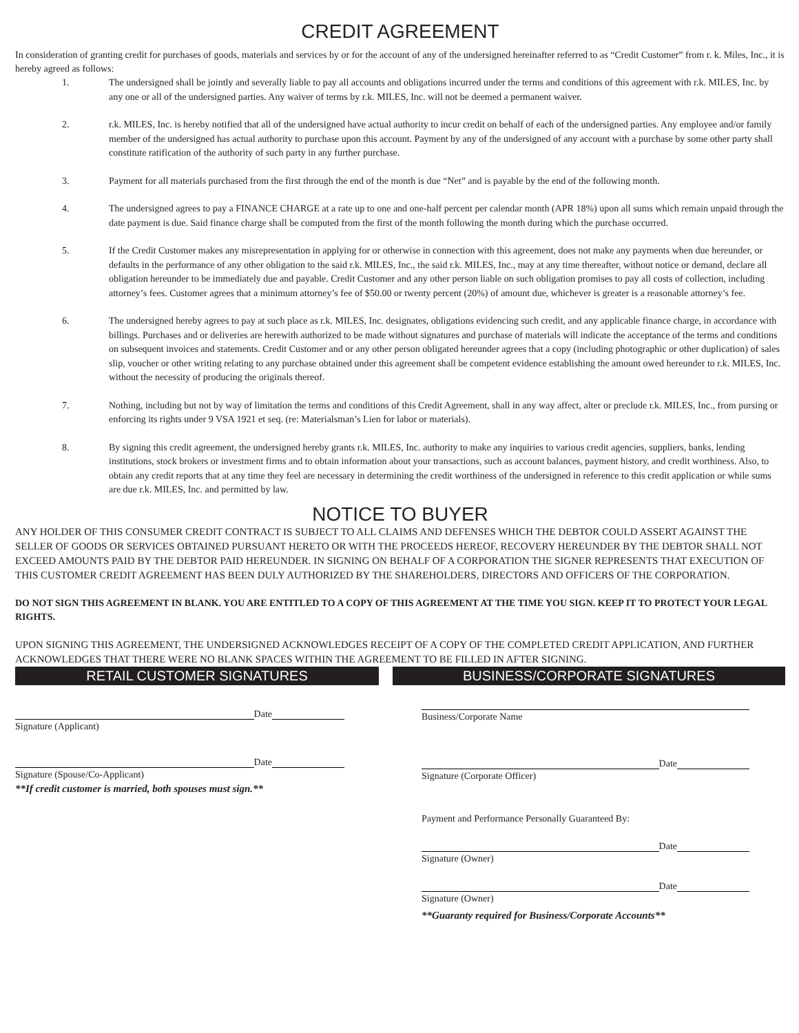CREDIT AGREEMENT
In consideration of granting credit for purchases of goods, materials and services by or for the account of any of the undersigned hereinafter referred to as “Credit Customer” from r. k. Miles, Inc., it is hereby agreed as follows:
1. The undersigned shall be jointly and severally liable to pay all accounts and obligations incurred under the terms and conditions of this agreement with r.k. MILES, Inc. by any one or all of the undersigned parties. Any waiver of terms by r.k. MILES, Inc. will not be deemed a permanent waiver.
2. r.k. MILES, Inc. is hereby notified that all of the undersigned have actual authority to incur credit on behalf of each of the undersigned parties. Any employee and/or family member of the undersigned has actual authority to purchase upon this account. Payment by any of the undersigned of any account with a purchase by some other party shall constitute ratification of the authority of such party in any further purchase.
3. Payment for all materials purchased from the first through the end of the month is due “Net” and is payable by the end of the following month.
4. The undersigned agrees to pay a FINANCE CHARGE at a rate up to one and one-half percent per calendar month (APR 18%) upon all sums which remain unpaid through the date payment is due. Said finance charge shall be computed from the first of the month following the month during which the purchase occurred.
5. If the Credit Customer makes any misrepresentation in applying for or otherwise in connection with this agreement, does not make any payments when due hereunder, or defaults in the performance of any other obligation to the said r.k. MILES, Inc., the said r.k. MILES, Inc., may at any time thereafter, without notice or demand, declare all obligation hereunder to be immediately due and payable. Credit Customer and any other person liable on such obligation promises to pay all costs of collection, including attorney’s fees. Customer agrees that a minimum attorney’s fee of $50.00 or twenty percent (20%) of amount due, whichever is greater is a reasonable attorney’s fee.
6. The undersigned hereby agrees to pay at such place as r.k. MILES, Inc. designates, obligations evidencing such credit, and any applicable finance charge, in accordance with billings. Purchases and or deliveries are herewith authorized to be made without signatures and purchase of materials will indicate the acceptance of the terms and conditions on subsequent invoices and statements. Credit Customer and or any other person obligated hereunder agrees that a copy (including photographic or other duplication) of sales slip, voucher or other writing relating to any purchase obtained under this agreement shall be competent evidence establishing the amount owed hereunder to r.k. MILES, Inc. without the necessity of producing the originals thereof.
7. Nothing, including but not by way of limitation the terms and conditions of this Credit Agreement, shall in any way affect, alter or preclude r.k. MILES, Inc., from pursing or enforcing its rights under 9 VSA 1921 et seq. (re: Materialsman’s Lien for labor or materials).
8. By signing this credit agreement, the undersigned hereby grants r.k. MILES, Inc. authority to make any inquiries to various credit agencies, suppliers, banks, lending institutions, stock brokers or investment firms and to obtain information about your transactions, such as account balances, payment history, and credit worthiness. Also, to obtain any credit reports that at any time they feel are necessary in determining the credit worthiness of the undersigned in reference to this credit application or while sums are due r.k. MILES, Inc. and permitted by law.
NOTICE TO BUYER
ANY HOLDER OF THIS CONSUMER CREDIT CONTRACT IS SUBJECT TO ALL CLAIMS AND DEFENSES WHICH THE DEBTOR COULD ASSERT AGAINST THE SELLER OF GOODS OR SERVICES OBTAINED PURSUANT HERETO OR WITH THE PROCEEDS HEREOF, RECOVERY HEREUNDER BY THE DEBTOR SHALL NOT EXCEED AMOUNTS PAID BY THE DEBTOR PAID HEREUNDER. IN SIGNING ON BEHALF OF A CORPORATION THE SIGNER REPRESENTS THAT EXECUTION OF THIS CUSTOMER CREDIT AGREEMENT HAS BEEN DULY AUTHORIZED BY THE SHAREHOLDERS, DIRECTORS AND OFFICERS OF THE CORPORATION.
DO NOT SIGN THIS AGREEMENT IN BLANK. YOU ARE ENTITLED TO A COPY OF THIS AGREEMENT AT THE TIME YOU SIGN. KEEP IT TO PROTECT YOUR LEGAL RIGHTS.
UPON SIGNING THIS AGREEMENT, THE UNDERSIGNED ACKNOWLEDGES RECEIPT OF A COPY OF THE COMPLETED CREDIT APPLICATION, AND FURTHER ACKNOWLEDGES THAT THERE WERE NO BLANK SPACES WITHIN THE AGREEMENT TO BE FILLED IN AFTER SIGNING.
RETAIL CUSTOMER SIGNATURES
Date
Signature (Applicant)
Date
Signature (Spouse/Co-Applicant)
**If credit customer is married, both spouses must sign.**
BUSINESS/CORPORATE SIGNATURES
Business/Corporate Name
Date
Signature (Corporate Officer)
Payment and Performance Personally Guaranteed By:
Date
Signature (Owner)
Date
Signature (Owner)
**Guaranty required for Business/Corporate Accounts**